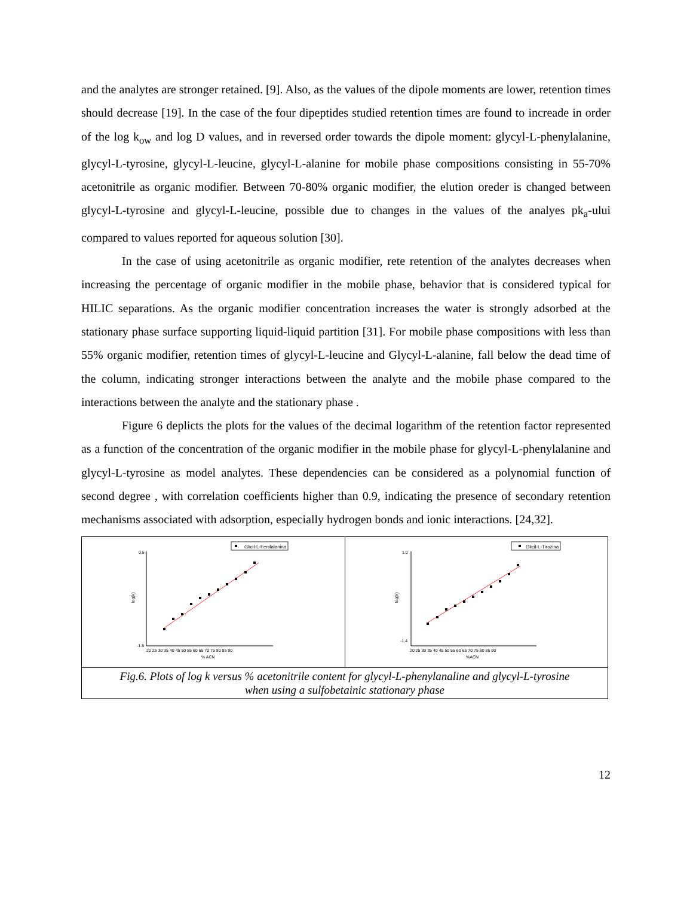and the analytes are stronger retained. [9]. Also, as the values of the dipole moments are lower, retention times should decrease [19]. In the case of the four dipeptides studied retention times are found to increade in order of the log k<sub>ow</sub> and log D values, and in reversed order towards the dipole moment: glycyl-L-phenylalanine, glycyl-L-tyrosine, glycyl-L-leucine, glycyl-L-alanine for mobile phase compositions consisting in 55-70% acetonitrile as organic modifier. Between 70-80% organic modifier, the elution oreder is changed between glycyl-L-tyrosine and glycyl-L-leucine, possible due to changes in the values of the analyes pk<sub>a</sub>-ului compared to values reported for aqueous solution [30].
In the case of using acetonitrile as organic modifier, rete retention of the analytes decreases when increasing the percentage of organic modifier in the mobile phase, behavior that is considered typical for HILIC separations. As the organic modifier concentration increases the water is strongly adsorbed at the stationary phase surface supporting liquid-liquid partition [31]. For mobile phase compositions with less than 55% organic modifier, retention times of glycyl-L-leucine and Glycyl-L-alanine, fall below the dead time of the column, indicating stronger interactions between the analyte and the mobile phase compared to the interactions between the analyte and the stationary phase .
Figure 6 deplicts the plots for the values of the decimal logarithm of the retention factor represented as a function of the concentration of the organic modifier in the mobile phase for glycyl-L-phenylalanine and glycyl-L-tyrosine as model analytes. These dependencies can be considered as a polynomial function of second degree , with correlation coefficients higher than 0.9, indicating the presence of secondary retention mechanisms associated with adsorption, especially hydrogen bonds and ionic interactions. [24,32].
Glicil-L-Fenilalanina
0.5
-1.5
log(k)
20 25 30 35 40 45 50 55 60 65 70 75 80 85 90
% ACN
Glicil-L-Tirozina
1.0
-1.4
log(k)
20 25 30 35 40 45 50 55 60 65 70 75 80 85 90
%ACN
Fig.6. Plots of log k versus % acetonitrile content for glycyl-L-phenylanaline and glycyl-L-tyrosine
when using a sulfobetainic stationary phase
12